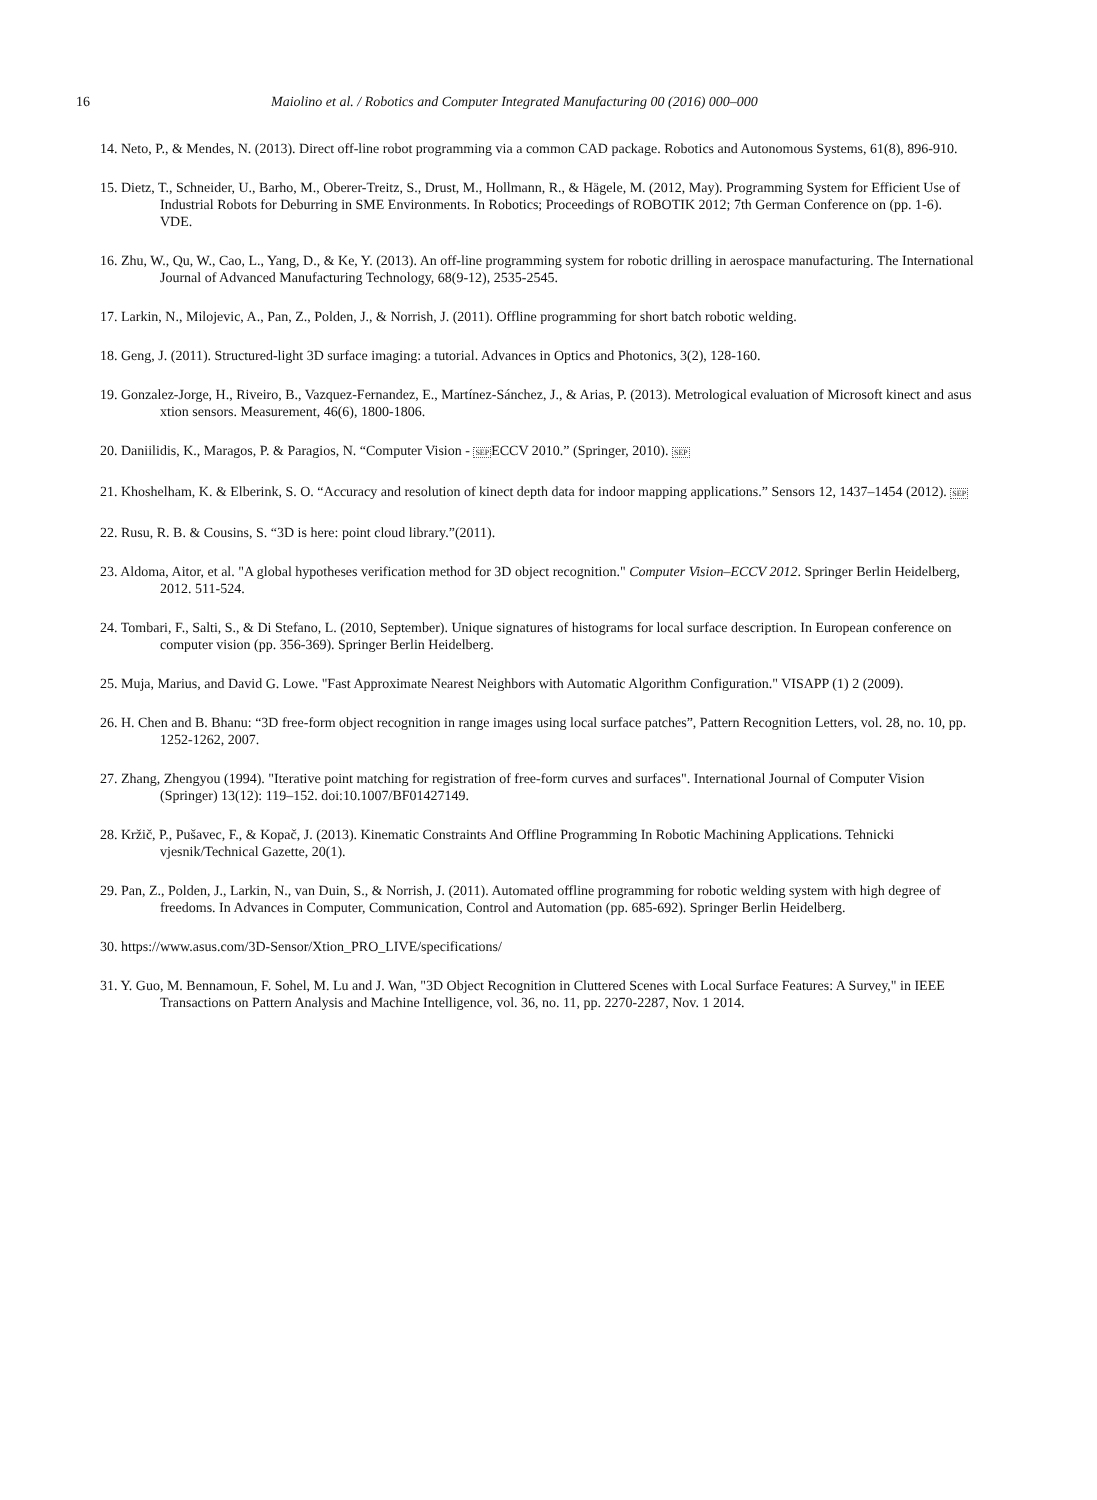16 Maiolino et al. / Robotics and Computer Integrated Manufacturing 00 (2016) 000–000
14. Neto, P., & Mendes, N. (2013). Direct off-line robot programming via a common CAD package. Robotics and Autonomous Systems, 61(8), 896-910.
15. Dietz, T., Schneider, U., Barho, M., Oberer-Treitz, S., Drust, M., Hollmann, R., & Hägele, M. (2012, May). Programming System for Efficient Use of Industrial Robots for Deburring in SME Environments. In Robotics; Proceedings of ROBOTIK 2012; 7th German Conference on (pp. 1-6). VDE.
16. Zhu, W., Qu, W., Cao, L., Yang, D., & Ke, Y. (2013). An off-line programming system for robotic drilling in aerospace manufacturing. The International Journal of Advanced Manufacturing Technology, 68(9-12), 2535-2545.
17. Larkin, N., Milojevic, A., Pan, Z., Polden, J., & Norrish, J. (2011). Offline programming for short batch robotic welding.
18. Geng, J. (2011). Structured-light 3D surface imaging: a tutorial. Advances in Optics and Photonics, 3(2), 128-160.
19. Gonzalez-Jorge, H., Riveiro, B., Vazquez-Fernandez, E., Martínez-Sánchez, J., & Arias, P. (2013). Metrological evaluation of Microsoft kinect and asus xtion sensors. Measurement, 46(6), 1800-1806.
20. Daniilidis, K., Maragos, P. & Paragios, N. “Computer Vision - SEPECCV 2010.” (Springer, 2010). SEP
21. Khoshelham, K. & Elberink, S. O. “Accuracy and resolution of kinect depth data for indoor mapping applications.” Sensors 12, 1437–1454 (2012). SEP
22. Rusu, R. B. & Cousins, S. “3D is here: point cloud library.”(2011).
23. Aldoma, Aitor, et al. "A global hypotheses verification method for 3D object recognition." Computer Vision–ECCV 2012. Springer Berlin Heidelberg, 2012. 511-524.
24. Tombari, F., Salti, S., & Di Stefano, L. (2010, September). Unique signatures of histograms for local surface description. In European conference on computer vision (pp. 356-369). Springer Berlin Heidelberg.
25. Muja, Marius, and David G. Lowe. "Fast Approximate Nearest Neighbors with Automatic Algorithm Configuration." VISAPP (1) 2 (2009).
26. H. Chen and B. Bhanu: “3D free-form object recognition in range images using local surface patches”, Pattern Recognition Letters, vol. 28, no. 10, pp. 1252-1262, 2007.
27. Zhang, Zhengyou (1994). "Iterative point matching for registration of free-form curves and surfaces". International Journal of Computer Vision (Springer) 13(12): 119–152. doi:10.1007/BF01427149.
28. Kržič, P., Pušavec, F., & Kopač, J. (2013). Kinematic Constraints And Offline Programming In Robotic Machining Applications. Tehnicki vjesnik/Technical Gazette, 20(1).
29. Pan, Z., Polden, J., Larkin, N., van Duin, S., & Norrish, J. (2011). Automated offline programming for robotic welding system with high degree of freedoms. In Advances in Computer, Communication, Control and Automation (pp. 685-692). Springer Berlin Heidelberg.
30. https://www.asus.com/3D-Sensor/Xtion_PRO_LIVE/specifications/
31. Y. Guo, M. Bennamoun, F. Sohel, M. Lu and J. Wan, "3D Object Recognition in Cluttered Scenes with Local Surface Features: A Survey," in IEEE Transactions on Pattern Analysis and Machine Intelligence, vol. 36, no. 11, pp. 2270-2287, Nov. 1 2014.